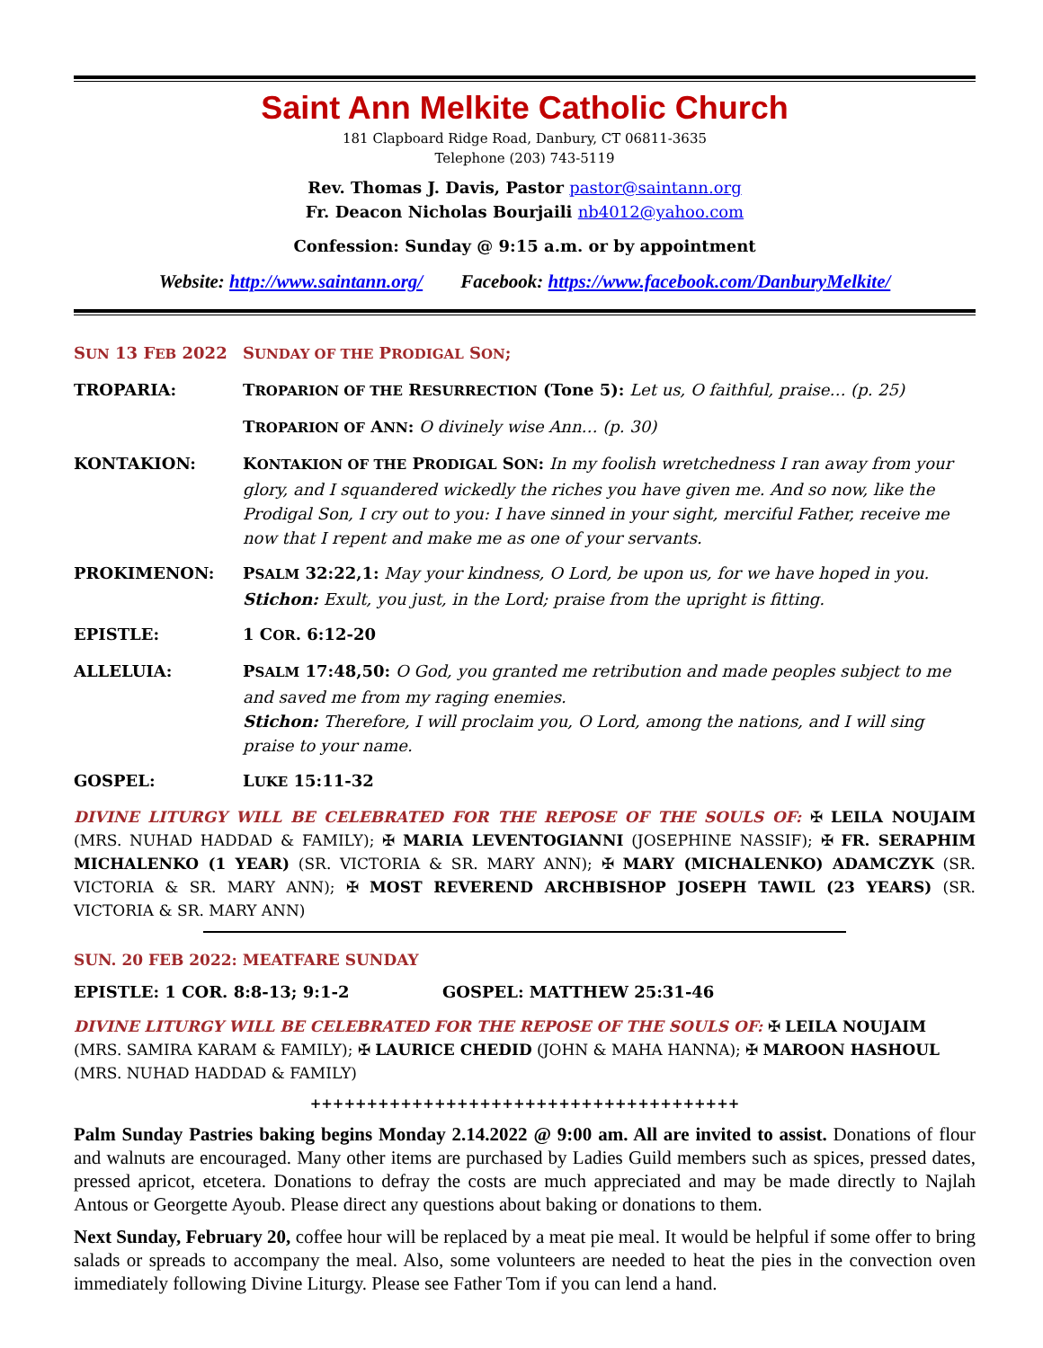Saint Ann Melkite Catholic Church
181 Clapboard Ridge Road, Danbury, CT 06811-3635
Telephone (203) 743-5119
Rev. Thomas J. Davis, Pastor pastor@saintann.org
Fr. Deacon Nicholas Bourjaili nb4012@yahoo.com
Confession: Sunday @ 9:15 a.m. or by appointment
Website: http://www.saintann.org/ Facebook: https://www.facebook.com/DanburyMelkite/
SUN 13 FEB 2022 SUNDAY OF THE PRODIGAL SON;
TROPARIA: TROPARION OF THE RESURRECTION (Tone 5): Let us, O faithful, praise… (p. 25)
TROPARION OF ANN: O divinely wise Ann… (p. 30)
KONTAKION: KONTAKION OF THE PRODIGAL SON: In my foolish wretchedness I ran away from your glory, and I squandered wickedly the riches you have given me. And so now, like the Prodigal Son, I cry out to you: I have sinned in your sight, merciful Father, receive me now that I repent and make me as one of your servants.
PROKIMENON: PSALM 32:22,1: May your kindness, O Lord, be upon us, for we have hoped in you.
Stichon: Exult, you just, in the Lord; praise from the upright is fitting.
EPISTLE: 1 COR. 6:12-20
ALLELUIA: PSALM 17:48,50: O God, you granted me retribution and made peoples subject to me and saved me from my raging enemies.
Stichon: Therefore, I will proclaim you, O Lord, among the nations, and I will sing praise to your name.
GOSPEL: LUKE 15:11-32
DIVINE LITURGY WILL BE CELEBRATED FOR THE REPOSE OF THE SOULS OF: ✠ LEILA NOUJAIM (MRS. NUHAD HADDAD & FAMILY); ✠ MARIA LEVENTOGIANNI (JOSEPHINE NASSIF); ✠ FR. SERAPHIM MICHALENKO (1 YEAR) (SR. VICTORIA & SR. MARY ANN); ✠ MARY (MICHALENKO) ADAMCZYK (SR. VICTORIA & SR. MARY ANN); ✠ MOST REVEREND ARCHBISHOP JOSEPH TAWIL (23 YEARS) (SR. VICTORIA & SR. MARY ANN)
SUN. 20 FEB 2022: MEATFARE SUNDAY
EPISTLE: 1 COR. 8:8-13; 9:1-2 GOSPEL: MATTHEW 25:31-46
DIVINE LITURGY WILL BE CELEBRATED FOR THE REPOSE OF THE SOULS OF: ✠ LEILA NOUJAIM (MRS. SAMIRA KARAM & FAMILY); ✠ LAURICE CHEDID (JOHN & MAHA HANNA); ✠ MAROON HASHOUL (MRS. NUHAD HADDAD & FAMILY)
++++++++++++++++++++++++++++++++++++++
Palm Sunday Pastries baking begins Monday 2.14.2022 @ 9:00 am. All are invited to assist. Donations of flour and walnuts are encouraged. Many other items are purchased by Ladies Guild members such as spices, pressed dates, pressed apricot, etcetera. Donations to defray the costs are much appreciated and may be made directly to Najlah Antous or Georgette Ayoub. Please direct any questions about baking or donations to them.
Next Sunday, February 20, coffee hour will be replaced by a meat pie meal. It would be helpful if some offer to bring salads or spreads to accompany the meal. Also, some volunteers are needed to heat the pies in the convection oven immediately following Divine Liturgy. Please see Father Tom if you can lend a hand.